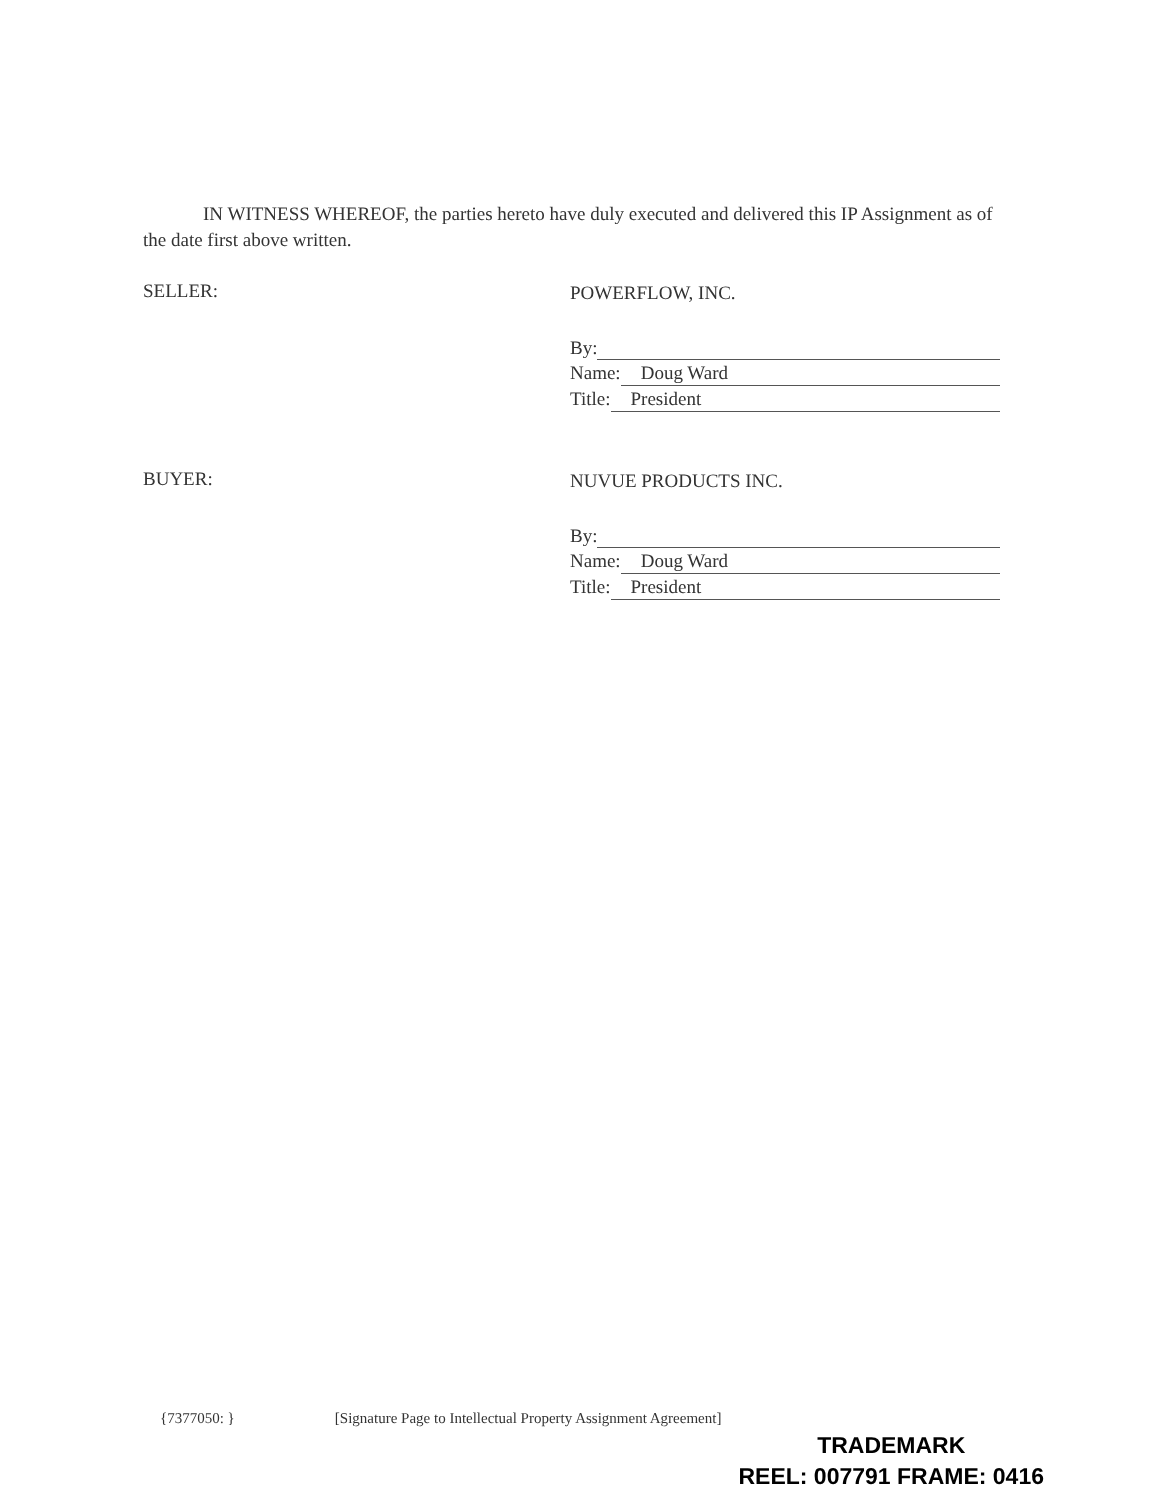IN WITNESS WHEREOF, the parties hereto have duly executed and delivered this IP Assignment as of the date first above written.
SELLER:
POWERFLOW, INC.
By:
Name: Doug Ward
Title: President
BUYER:
NUVUE PRODUCTS INC.
By:
Name: Doug Ward
Title: President
{7377050: } [Signature Page to Intellectual Property Assignment Agreement]
TRADEMARK
REEL: 007791 FRAME: 0416